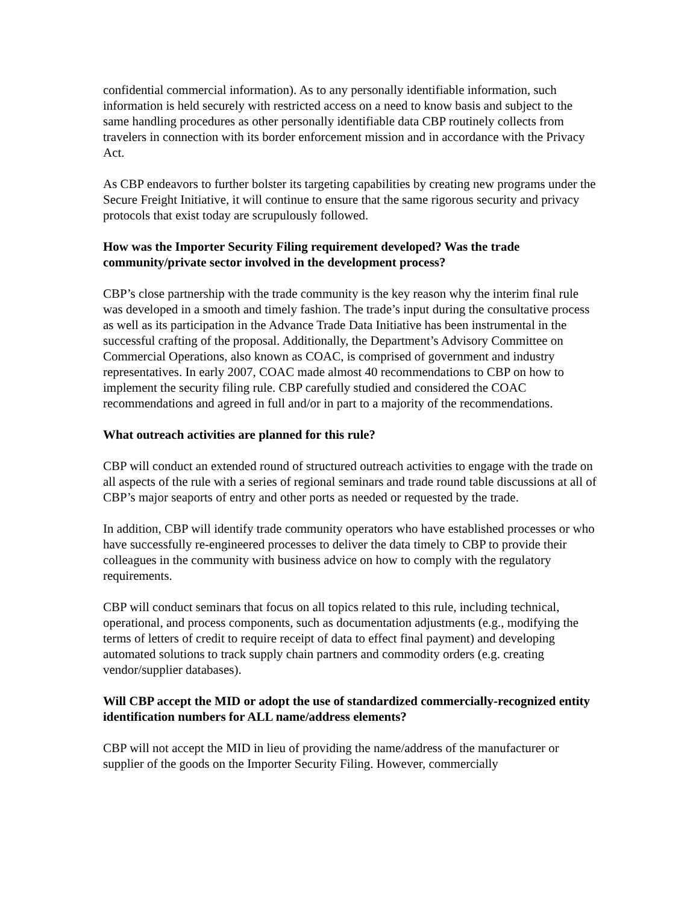confidential commercial information). As to any personally identifiable information, such information is held securely with restricted access on a need to know basis and subject to the same handling procedures as other personally identifiable data CBP routinely collects from travelers in connection with its border enforcement mission and in accordance with the Privacy Act.
As CBP endeavors to further bolster its targeting capabilities by creating new programs under the Secure Freight Initiative, it will continue to ensure that the same rigorous security and privacy protocols that exist today are scrupulously followed.
How was the Importer Security Filing requirement developed? Was the trade community/private sector involved in the development process?
CBP’s close partnership with the trade community is the key reason why the interim final rule was developed in a smooth and timely fashion. The trade’s input during the consultative process as well as its participation in the Advance Trade Data Initiative has been instrumental in the successful crafting of the proposal. Additionally, the Department’s Advisory Committee on Commercial Operations, also known as COAC, is comprised of government and industry representatives. In early 2007, COAC made almost 40 recommendations to CBP on how to implement the security filing rule. CBP carefully studied and considered the COAC recommendations and agreed in full and/or in part to a majority of the recommendations.
What outreach activities are planned for this rule?
CBP will conduct an extended round of structured outreach activities to engage with the trade on all aspects of the rule with a series of regional seminars and trade round table discussions at all of CBP’s major seaports of entry and other ports as needed or requested by the trade.
In addition, CBP will identify trade community operators who have established processes or who have successfully re-engineered processes to deliver the data timely to CBP to provide their colleagues in the community with business advice on how to comply with the regulatory requirements.
CBP will conduct seminars that focus on all topics related to this rule, including technical, operational, and process components, such as documentation adjustments (e.g., modifying the terms of letters of credit to require receipt of data to effect final payment) and developing automated solutions to track supply chain partners and commodity orders (e.g. creating vendor/supplier databases).
Will CBP accept the MID or adopt the use of standardized commercially-recognized entity identification numbers for ALL name/address elements?
CBP will not accept the MID in lieu of providing the name/address of the manufacturer or supplier of the goods on the Importer Security Filing. However, commercially